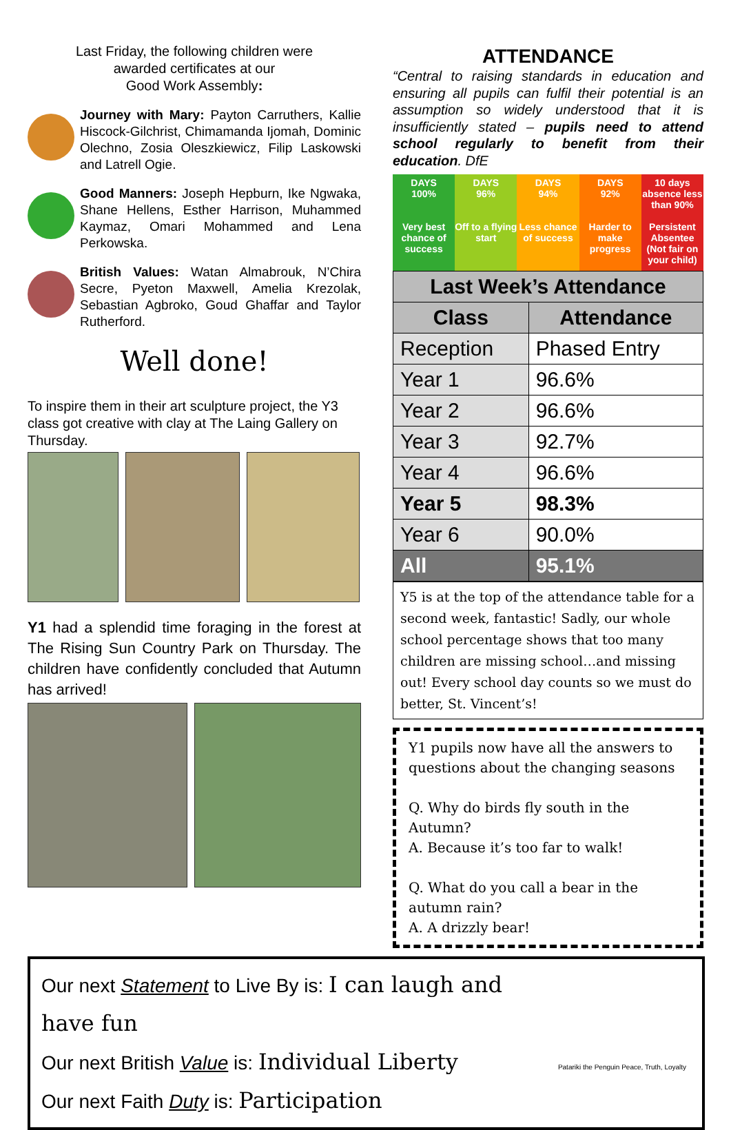Last Friday, the following children were
awarded certificates at our
Good Work Assembly:
Journey with Mary: Payton Carruthers, Kallie Hiscock-Gilchrist, Chimamanda Ijomah, Dominic Olechno, Zosia Oleszkiewicz, Filip Laskowski and Latrell Ogie.
Good Manners: Joseph Hepburn, Ike Ngwaka, Shane Hellens, Esther Harrison, Muhammed Kaymaz, Omari Mohammed and Lena Perkowska.
British Values: Watan Almabrouk, N’Chira Secre, Pyeton Maxwell, Amelia Krezolak, Sebastian Agbroko, Goud Ghaffar and Taylor Rutherford.
Well done!
To inspire them in their art sculpture project, the Y3 class got creative with clay at The Laing Gallery on Thursday.
Y1 had a splendid time foraging in the forest at The Rising Sun Country Park on Thursday. The children have confidently concluded that Autumn has arrived!
ATTENDANCE
“Central to raising standards in education and ensuring all pupils can fulfil their potential is an assumption so widely understood that it is insufficiently stated – pupils need to attend school regularly to benefit from their education. DfE
DAYS
100%
Very best chance of success
DAYS
96%
Off to a flying start
DAYS
94%
Less chance of success
DAYS
92%
Harder to make progress
10 days absence less than 90%
Persistent Absentee (Not fair on your child)
| Last Week’s Attendance | |
| --- | --- |
| Class | Attendance |
| Reception | Phased Entry |
| Year 1 | 96.6% |
| Year 2 | 96.6% |
| Year 3 | 92.7% |
| Year 4 | 96.6% |
| Year 5 | 98.3% |
| Year 6 | 90.0% |
| All | 95.1% |
Y5 is at the top of the attendance table for a second week, fantastic! Sadly, our whole school percentage shows that too many children are missing school…and missing out! Every school day counts so we must do better, St. Vincent’s!
Y1 pupils now have all the answers to questions about the changing seasons
Q. Why do birds fly south in the Autumn?
A. Because it’s too far to walk!
Q. What do you call a bear in the autumn rain?
A. A drizzly bear!
Our next Statement to Live By is: I can laugh and have fun
Our next British Value is: Individual Liberty
Our next Faith Duty is: Participation
Patariki the Penguin Peace, Truth, Loyalty